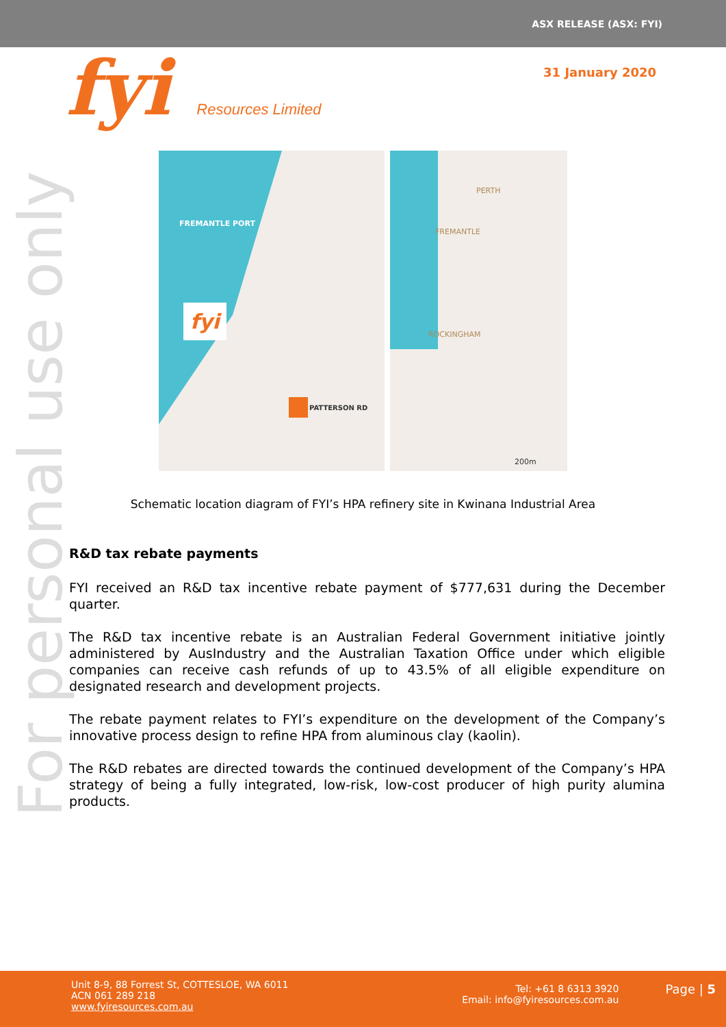ASX RELEASE (ASX: FYI)
fyi Resources Limited
31 January 2020
For personal use only
FREMANTLE PORT
fyi
PATTERSON RD
PERTH
FREMANTLE
ROCKINGHAM
200m
Schematic location diagram of FYI’s HPA refinery site in Kwinana Industrial Area
R&D tax rebate payments
FYI received an R&D tax incentive rebate payment of $777,631 during the December quarter.
The R&D tax incentive rebate is an Australian Federal Government initiative jointly administered by AusIndustry and the Australian Taxation Office under which eligible companies can receive cash refunds of up to 43.5% of all eligible expenditure on designated research and development projects.
The rebate payment relates to FYI’s expenditure on the development of the Company’s innovative process design to refine HPA from aluminous clay (kaolin).
The R&D rebates are directed towards the continued development of the Company’s HPA strategy of being a fully integrated, low-risk, low-cost producer of high purity alumina products.
Unit 8-9, 88 Forrest St, COTTESLOE, WA 6011
ACN 061 289 218
www.fyiresources.com.au
Tel: +61 8 6313 3920
Email: info@fyiresources.com.au
Page | 5